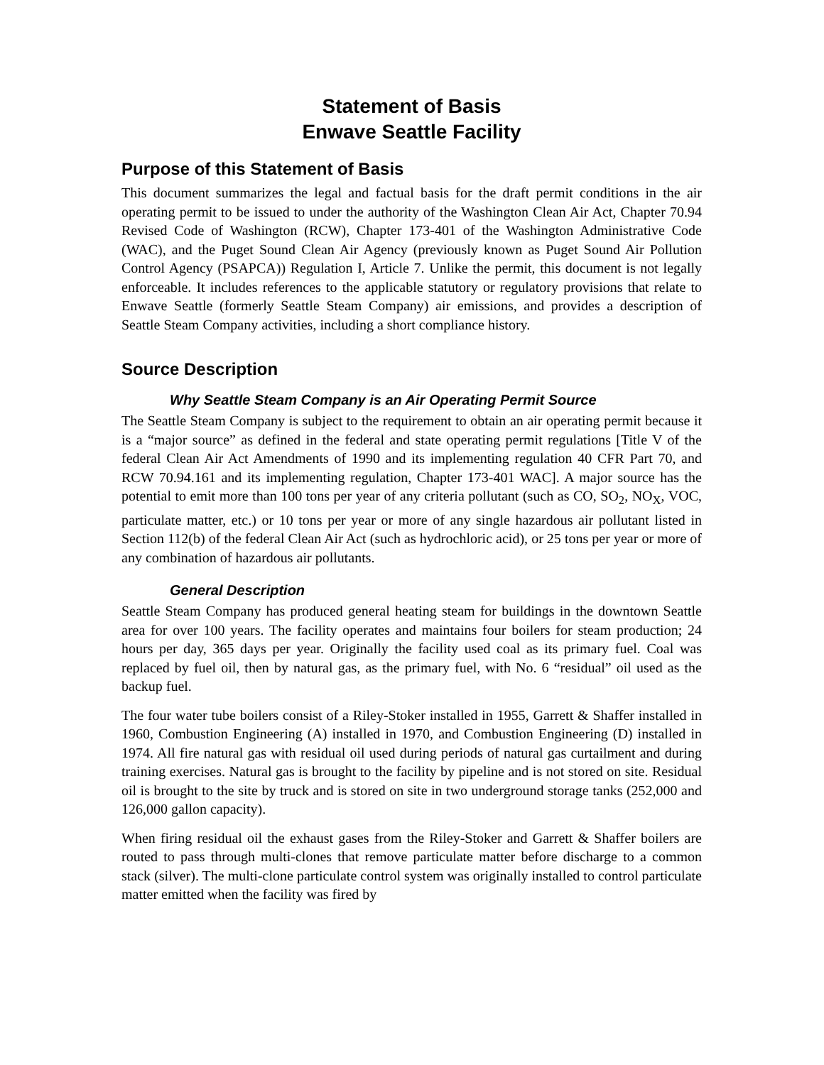Statement of Basis
Enwave Seattle Facility
Purpose of this Statement of Basis
This document summarizes the legal and factual basis for the draft permit conditions in the air operating permit to be issued to under the authority of the Washington Clean Air Act, Chapter 70.94 Revised Code of Washington (RCW), Chapter 173-401 of the Washington Administrative Code (WAC), and the Puget Sound Clean Air Agency (previously known as Puget Sound Air Pollution Control Agency (PSAPCA)) Regulation I, Article 7. Unlike the permit, this document is not legally enforceable. It includes references to the applicable statutory or regulatory provisions that relate to Enwave Seattle (formerly Seattle Steam Company) air emissions, and provides a description of Seattle Steam Company activities, including a short compliance history.
Source Description
Why Seattle Steam Company is an Air Operating Permit Source
The Seattle Steam Company is subject to the requirement to obtain an air operating permit because it is a “major source” as defined in the federal and state operating permit regulations [Title V of the federal Clean Air Act Amendments of 1990 and its implementing regulation 40 CFR Part 70, and RCW 70.94.161 and its implementing regulation, Chapter 173-401 WAC]. A major source has the potential to emit more than 100 tons per year of any criteria pollutant (such as CO, SO<sub>2</sub>, NO<sub>X</sub>, VOC, particulate matter, etc.) or 10 tons per year or more of any single hazardous air pollutant listed in Section 112(b) of the federal Clean Air Act (such as hydrochloric acid), or 25 tons per year or more of any combination of hazardous air pollutants.
General Description
Seattle Steam Company has produced general heating steam for buildings in the downtown Seattle area for over 100 years. The facility operates and maintains four boilers for steam production; 24 hours per day, 365 days per year. Originally the facility used coal as its primary fuel. Coal was replaced by fuel oil, then by natural gas, as the primary fuel, with No. 6 “residual” oil used as the backup fuel.
The four water tube boilers consist of a Riley-Stoker installed in 1955, Garrett & Shaffer installed in 1960, Combustion Engineering (A) installed in 1970, and Combustion Engineering (D) installed in 1974. All fire natural gas with residual oil used during periods of natural gas curtailment and during training exercises. Natural gas is brought to the facility by pipeline and is not stored on site. Residual oil is brought to the site by truck and is stored on site in two underground storage tanks (252,000 and 126,000 gallon capacity).
When firing residual oil the exhaust gases from the Riley-Stoker and Garrett & Shaffer boilers are routed to pass through multi-clones that remove particulate matter before discharge to a common stack (silver). The multi-clone particulate control system was originally installed to control particulate matter emitted when the facility was fired by